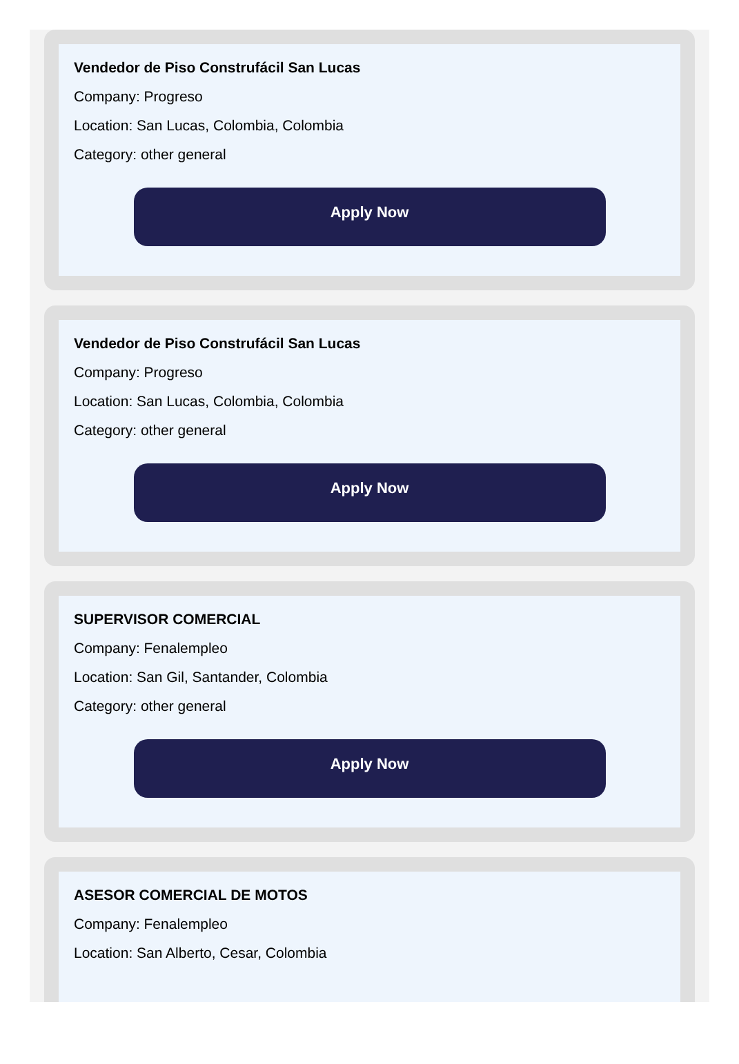Vendedor de Piso Construfácil San Lucas
Company: Progreso
Location: San Lucas, Colombia, Colombia
Category: other general
Apply Now
Vendedor de Piso Construfácil San Lucas
Company: Progreso
Location: San Lucas, Colombia, Colombia
Category: other general
Apply Now
SUPERVISOR COMERCIAL
Company: Fenalempleo
Location: San Gil, Santander, Colombia
Category: other general
Apply Now
ASESOR COMERCIAL DE MOTOS
Company: Fenalempleo
Location: San Alberto, Cesar, Colombia